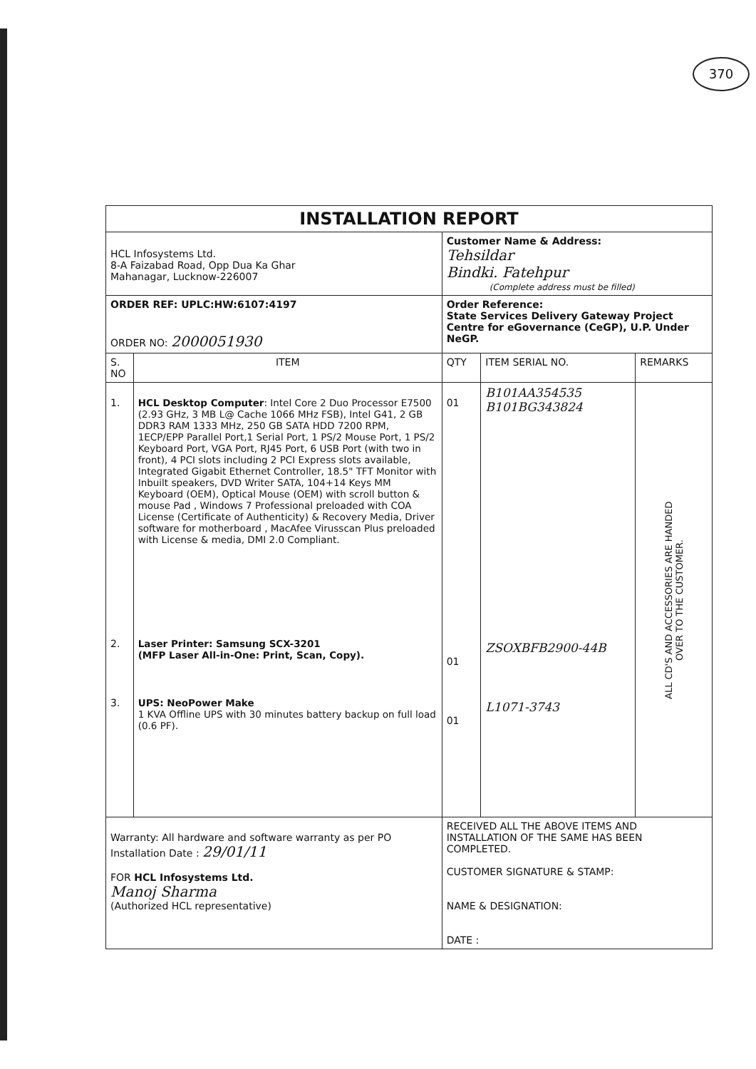370
| INSTALLATION REPORT | | | | |
| --- | --- | --- | --- | --- |
| HCL Infosystems Ltd. 8-A Faizabad Road, Opp Dua Ka Ghar Mahanagar, Lucknow-226007 | | Customer Name & Address: Tehsildar Bindki. Fatehpur (Complete address must be filled) | | |
| ORDER REF: UPLC:HW:6107:4197 ORDER NO: 2000051930 | | Order Reference: State Services Delivery Gateway Project Centre for eGovernance (CeGP), U.P. Under NeGP. | | |
| S. NO | ITEM | QTY | ITEM SERIAL NO. | REMARKS |
| 1. 2. 3. | HCL Desktop Computer : Intel Core 2 Duo Processor E7500 (2.93 GHz, 3 MB L@ Cache 1066 MHz FSB), Intel G41, 2 GB DDR3 RAM 1333 MHz, 250 GB SATA HDD 7200 RPM, 1ECP/EPP Parallel Port,1 Serial Port, 1 PS/2 Mouse Port, 1 PS/2 Keyboard Port, VGA Port, RJ45 Port, 6 USB Port (with two in front), 4 PCI slots including 2 PCI Express slots available, Integrated Gigabit Ethernet Controller, 18.5" TFT Monitor with Inbuilt speakers, DVD Writer SATA, 104+14 Keys MM Keyboard (OEM), Optical Mouse (OEM) with scroll button & mouse Pad , Windows 7 Professional preloaded with COA License (Certificate of Authenticity) & Recovery Media, Driver software for motherboard , MacAfee Virusscan Plus preloaded with License & media, DMI 2.0 Compliant. Laser Printer: Samsung SCX-3201 (MFP Laser All-in-One: Print, Scan, Copy). UPS: NeoPower Make 1 KVA Offline UPS with 30 minutes battery backup on full load (0.6 PF). | 01 01 01 | B101AA354535 B101BG343824 ZSOXBFB2900-44B L1071-3743 | ALL CD'S AND ACCESSORIES ARE HANDED OVER TO THE CUSTOMER. |
| Warranty: All hardware and software warranty as per PO Installation Date : 29/01/11 FOR HCL Infosystems Ltd. Manoj Sharma (Authorized HCL representative) | | RECEIVED ALL THE ABOVE ITEMS AND INSTALLATION OF THE SAME HAS BEEN COMPLETED. CUSTOMER SIGNATURE & STAMP: NAME & DESIGNATION: DATE : | | |